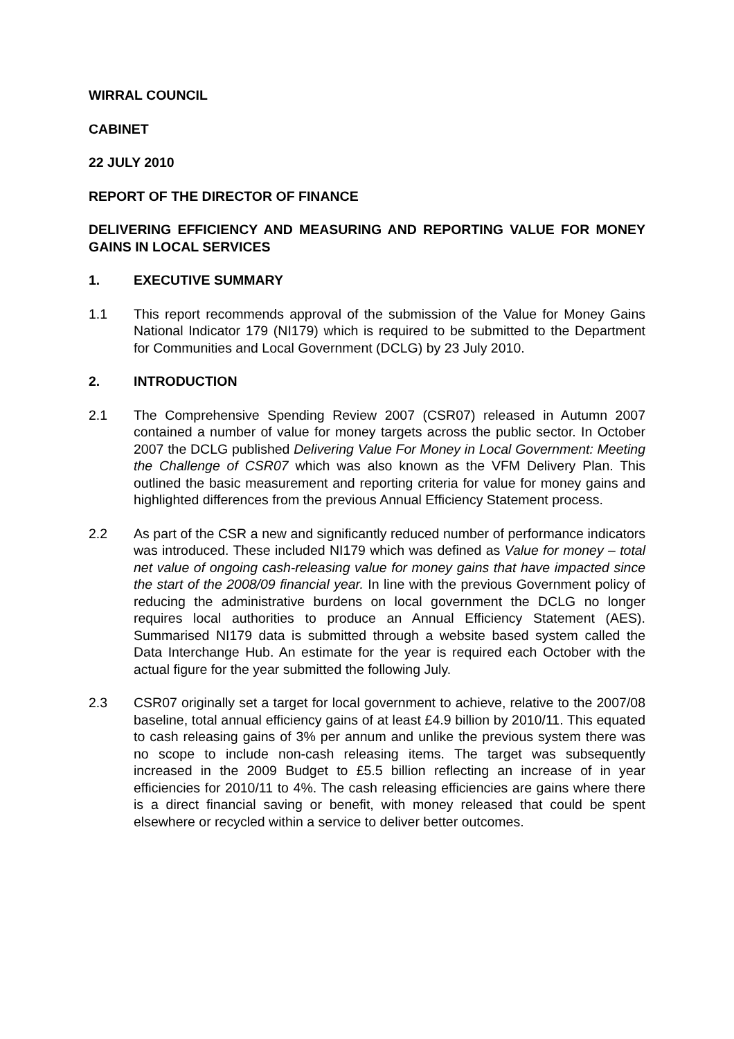WIRRAL COUNCIL
CABINET
22 JULY 2010
REPORT OF THE DIRECTOR OF FINANCE
DELIVERING EFFICIENCY AND MEASURING AND REPORTING VALUE FOR MONEY GAINS IN LOCAL SERVICES
1. EXECUTIVE SUMMARY
1.1 This report recommends approval of the submission of the Value for Money Gains National Indicator 179 (NI179) which is required to be submitted to the Department for Communities and Local Government (DCLG) by 23 July 2010.
2. INTRODUCTION
2.1 The Comprehensive Spending Review 2007 (CSR07) released in Autumn 2007 contained a number of value for money targets across the public sector. In October 2007 the DCLG published Delivering Value For Money in Local Government: Meeting the Challenge of CSR07 which was also known as the VFM Delivery Plan. This outlined the basic measurement and reporting criteria for value for money gains and highlighted differences from the previous Annual Efficiency Statement process.
2.2 As part of the CSR a new and significantly reduced number of performance indicators was introduced. These included NI179 which was defined as Value for money – total net value of ongoing cash-releasing value for money gains that have impacted since the start of the 2008/09 financial year. In line with the previous Government policy of reducing the administrative burdens on local government the DCLG no longer requires local authorities to produce an Annual Efficiency Statement (AES). Summarised NI179 data is submitted through a website based system called the Data Interchange Hub. An estimate for the year is required each October with the actual figure for the year submitted the following July.
2.3 CSR07 originally set a target for local government to achieve, relative to the 2007/08 baseline, total annual efficiency gains of at least £4.9 billion by 2010/11. This equated to cash releasing gains of 3% per annum and unlike the previous system there was no scope to include non-cash releasing items. The target was subsequently increased in the 2009 Budget to £5.5 billion reflecting an increase of in year efficiencies for 2010/11 to 4%. The cash releasing efficiencies are gains where there is a direct financial saving or benefit, with money released that could be spent elsewhere or recycled within a service to deliver better outcomes.